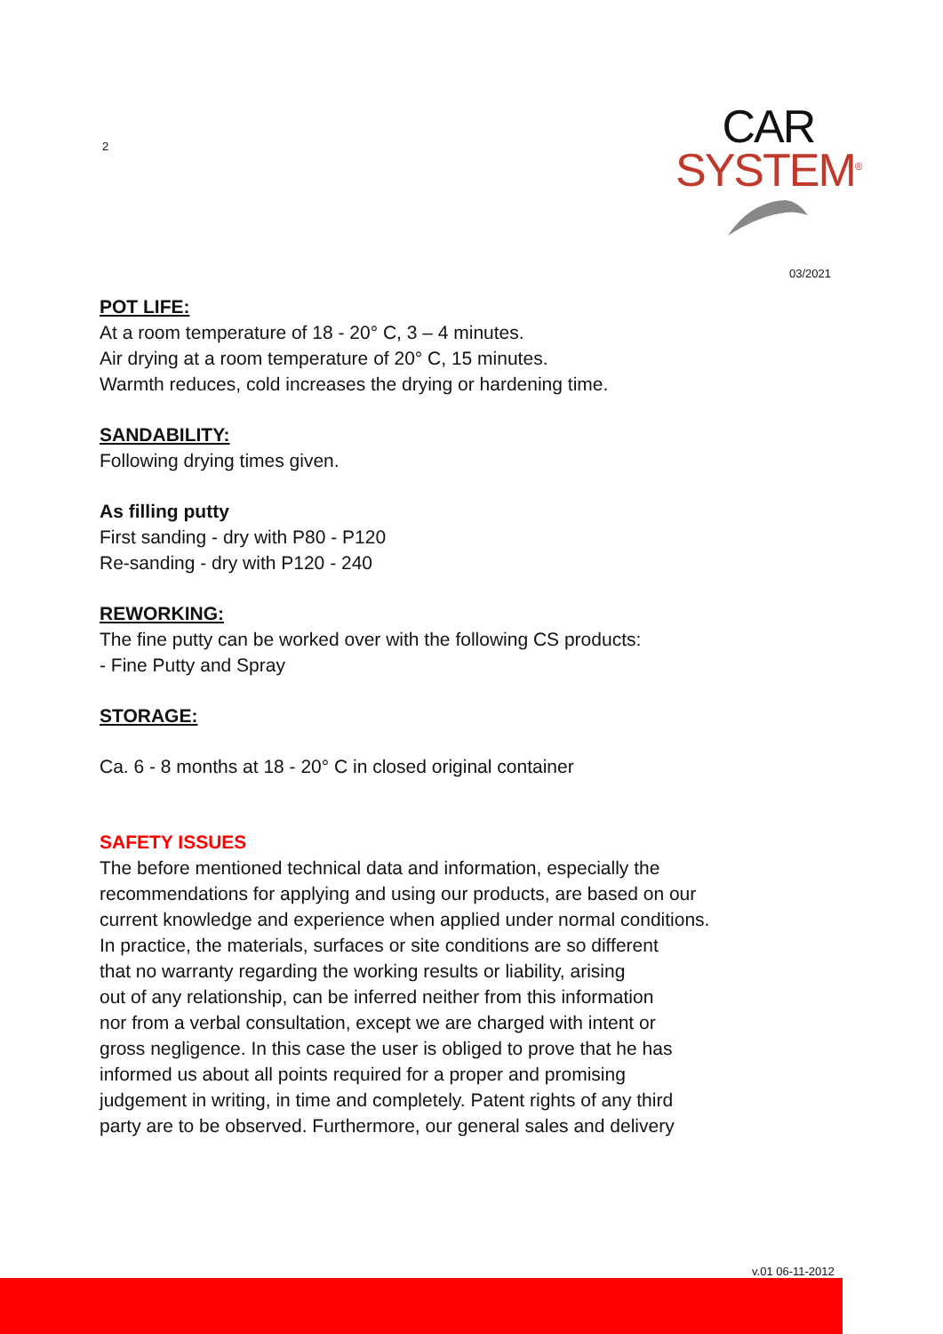2
CAR
SYSTEM<sup>®</sup>
03/2021
POT LIFE:
At a room temperature of 18 - 20° C, 3 – 4 minutes.
Air drying at a room temperature of 20° C, 15 minutes.
Warmth reduces, cold increases the drying or hardening time.
SANDABILITY:
Following drying times given.
As filling putty
First sanding - dry with P80 - P120
Re-sanding - dry with P120 - 240
REWORKING:
The fine putty can be worked over with the following CS products:
- Fine Putty and Spray
STORAGE:
Ca. 6 - 8 months at 18 - 20° C in closed original container
SAFETY ISSUES
The before mentioned technical data and information, especially the
recommendations for applying and using our products, are based on our
current knowledge and experience when applied under normal conditions.
In practice, the materials, surfaces or site conditions are so different
that no warranty regarding the working results or liability, arising
out of any relationship, can be inferred neither from this information
nor from a verbal consultation, except we are charged with intent or
gross negligence. In this case the user is obliged to prove that he has
informed us about all points required for a proper and promising
judgement in writing, in time and completely. Patent rights of any third
party are to be observed. Furthermore, our general sales and delivery
v.01 06-11-2012